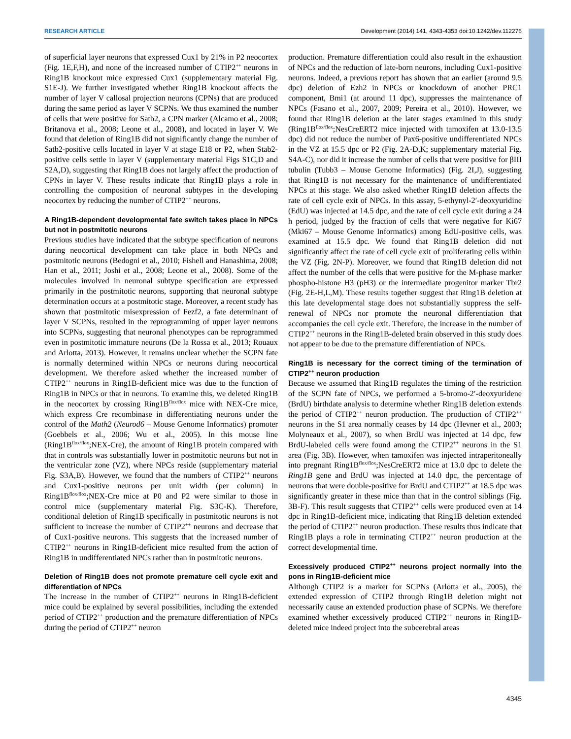RESEARCH ARTICLE Development (2014) 141, 4343-4353 doi:10.1242/dev.112276
of superficial layer neurons that expressed Cux1 by 21% in P2 neocortex (Fig. 1E,F,H), and none of the increased number of CTIP2<sup>++</sup> neurons in Ring1B knockout mice expressed Cux1 (supplementary material Fig. S1E-J). We further investigated whether Ring1B knockout affects the number of layer V callosal projection neurons (CPNs) that are produced during the same period as layer V SCPNs. We thus examined the number of cells that were positive for Satb2, a CPN marker (Alcamo et al., 2008; Britanova et al., 2008; Leone et al., 2008), and located in layer V. We found that deletion of Ring1B did not significantly change the number of Satb2-positive cells located in layer V at stage E18 or P2, when Stab2-positive cells settle in layer V (supplementary material Figs S1C,D and S2A,D), suggesting that Ring1B does not largely affect the production of CPNs in layer V. These results indicate that Ring1B plays a role in controlling the composition of neuronal subtypes in the developing neocortex by reducing the number of CTIP2<sup>++</sup> neurons.
A Ring1B-dependent developmental fate switch takes place in NPCs but not in postmitotic neurons
Previous studies have indicated that the subtype specification of neurons during neocortical development can take place in both NPCs and postmitotic neurons (Bedogni et al., 2010; Fishell and Hanashima, 2008; Han et al., 2011; Joshi et al., 2008; Leone et al., 2008). Some of the molecules involved in neuronal subtype specification are expressed primarily in the postmitotic neurons, supporting that neuronal subtype determination occurs at a postmitotic stage. Moreover, a recent study has shown that postmitotic misexpression of Fezf2, a fate determinant of layer V SCPNs, resulted in the reprogramming of upper layer neurons into SCPNs, suggesting that neuronal phenotypes can be reprogrammed even in postmitotic immature neurons (De la Rossa et al., 2013; Rouaux and Arlotta, 2013). However, it remains unclear whether the SCPN fate is normally determined within NPCs or neurons during neocortical development. We therefore asked whether the increased number of CTIP2<sup>++</sup> neurons in Ring1B-deficient mice was due to the function of Ring1B in NPCs or that in neurons. To examine this, we deleted Ring1B in the neocortex by crossing Ring1B<sup>flox/flox</sup> mice with NEX-Cre mice, which express Cre recombinase in differentiating neurons under the control of the Math2 (Neurod6 – Mouse Genome Informatics) promoter (Goebbels et al., 2006; Wu et al., 2005). In this mouse line (Ring1B<sup>flox/flox</sup>;NEX-Cre), the amount of Ring1B protein compared with that in controls was substantially lower in postmitotic neurons but not in the ventricular zone (VZ), where NPCs reside (supplementary material Fig. S3A,B). However, we found that the numbers of CTIP2<sup>++</sup> neurons and Cux1-positive neurons per unit width (per column) in Ring1B<sup>flox/flox</sup>;NEX-Cre mice at P0 and P2 were similar to those in control mice (supplementary material Fig. S3C-K). Therefore, conditional deletion of Ring1B specifically in postmitotic neurons is not sufficient to increase the number of CTIP2<sup>++</sup> neurons and decrease that of Cux1-positive neurons. This suggests that the increased number of CTIP2<sup>++</sup> neurons in Ring1B-deficient mice resulted from the action of Ring1B in undifferentiated NPCs rather than in postmitotic neurons.
Deletion of Ring1B does not promote premature cell cycle exit and differentiation of NPCs
The increase in the number of CTIP2<sup>++</sup> neurons in Ring1B-deficient mice could be explained by several possibilities, including the extended period of CTIP2<sup>++</sup> production and the premature differentiation of NPCs during the period of CTIP2<sup>++</sup> neuron
production. Premature differentiation could also result in the exhaustion of NPCs and the reduction of late-born neurons, including Cux1-positive neurons. Indeed, a previous report has shown that an earlier (around 9.5 dpc) deletion of Ezh2 in NPCs or knockdown of another PRC1 component, Bmi1 (at around 11 dpc), suppresses the maintenance of NPCs (Fasano et al., 2007, 2009; Pereira et al., 2010). However, we found that Ring1B deletion at the later stages examined in this study (Ring1B<sup>flox/flox</sup>;NesCreERT2 mice injected with tamoxifen at 13.0-13.5 dpc) did not reduce the number of Pax6-positive undifferentiated NPCs in the VZ at 15.5 dpc or P2 (Fig. 2A-D,K; supplementary material Fig. S4A-C), nor did it increase the number of cells that were positive for βIII tubulin (Tubb3 – Mouse Genome Informatics) (Fig. 2I,J), suggesting that Ring1B is not necessary for the maintenance of undifferentiated NPCs at this stage. We also asked whether Ring1B deletion affects the rate of cell cycle exit of NPCs. In this assay, 5-ethynyl-2′-deoxyuridine (EdU) was injected at 14.5 dpc, and the rate of cell cycle exit during a 24 h period, judged by the fraction of cells that were negative for Ki67 (Mki67 – Mouse Genome Informatics) among EdU-positive cells, was examined at 15.5 dpc. We found that Ring1B deletion did not significantly affect the rate of cell cycle exit of proliferating cells within the VZ (Fig. 2N-P). Moreover, we found that Ring1B deletion did not affect the number of the cells that were positive for the M-phase marker phospho-histone H3 (pH3) or the intermediate progenitor marker Tbr2 (Fig. 2E-H,L,M). These results together suggest that Ring1B deletion at this late developmental stage does not substantially suppress the self-renewal of NPCs nor promote the neuronal differentiation that accompanies the cell cycle exit. Therefore, the increase in the number of CTIP2<sup>++</sup> neurons in the Ring1B-deleted brain observed in this study does not appear to be due to the premature differentiation of NPCs.
Ring1B is necessary for the correct timing of the termination of CTIP2<sup>++</sup> neuron production
Because we assumed that Ring1B regulates the timing of the restriction of the SCPN fate of NPCs, we performed a 5-bromo-2′-deoxyuridene (BrdU) birthdate analysis to determine whether Ring1B deletion extends the period of CTIP2<sup>++</sup> neuron production. The production of CTIP2<sup>++</sup> neurons in the S1 area normally ceases by 14 dpc (Hevner et al., 2003; Molyneaux et al., 2007), so when BrdU was injected at 14 dpc, few BrdU-labeled cells were found among the CTIP2<sup>++</sup> neurons in the S1 area (Fig. 3B). However, when tamoxifen was injected intraperitoneally into pregnant Ring1B<sup>flox/flox</sup>;NesCreERT2 mice at 13.0 dpc to delete the Ring1B gene and BrdU was injected at 14.0 dpc, the percentage of neurons that were double-positive for BrdU and CTIP2<sup>++</sup> at 18.5 dpc was significantly greater in these mice than that in the control siblings (Fig. 3B-F). This result suggests that CTIP2<sup>++</sup> cells were produced even at 14 dpc in Ring1B-deficient mice, indicating that Ring1B deletion extended the period of CTIP2<sup>++</sup> neuron production. These results thus indicate that Ring1B plays a role in terminating CTIP2<sup>++</sup> neuron production at the correct developmental time.
Excessively produced CTIP2<sup>++</sup> neurons project normally into the pons in Ring1B-deficient mice
Although CTIP2 is a marker for SCPNs (Arlotta et al., 2005), the extended expression of CTIP2 through Ring1B deletion might not necessarily cause an extended production phase of SCPNs. We therefore examined whether excessively produced CTIP2<sup>++</sup> neurons in Ring1B-deleted mice indeed project into the subcerebral areas
4345